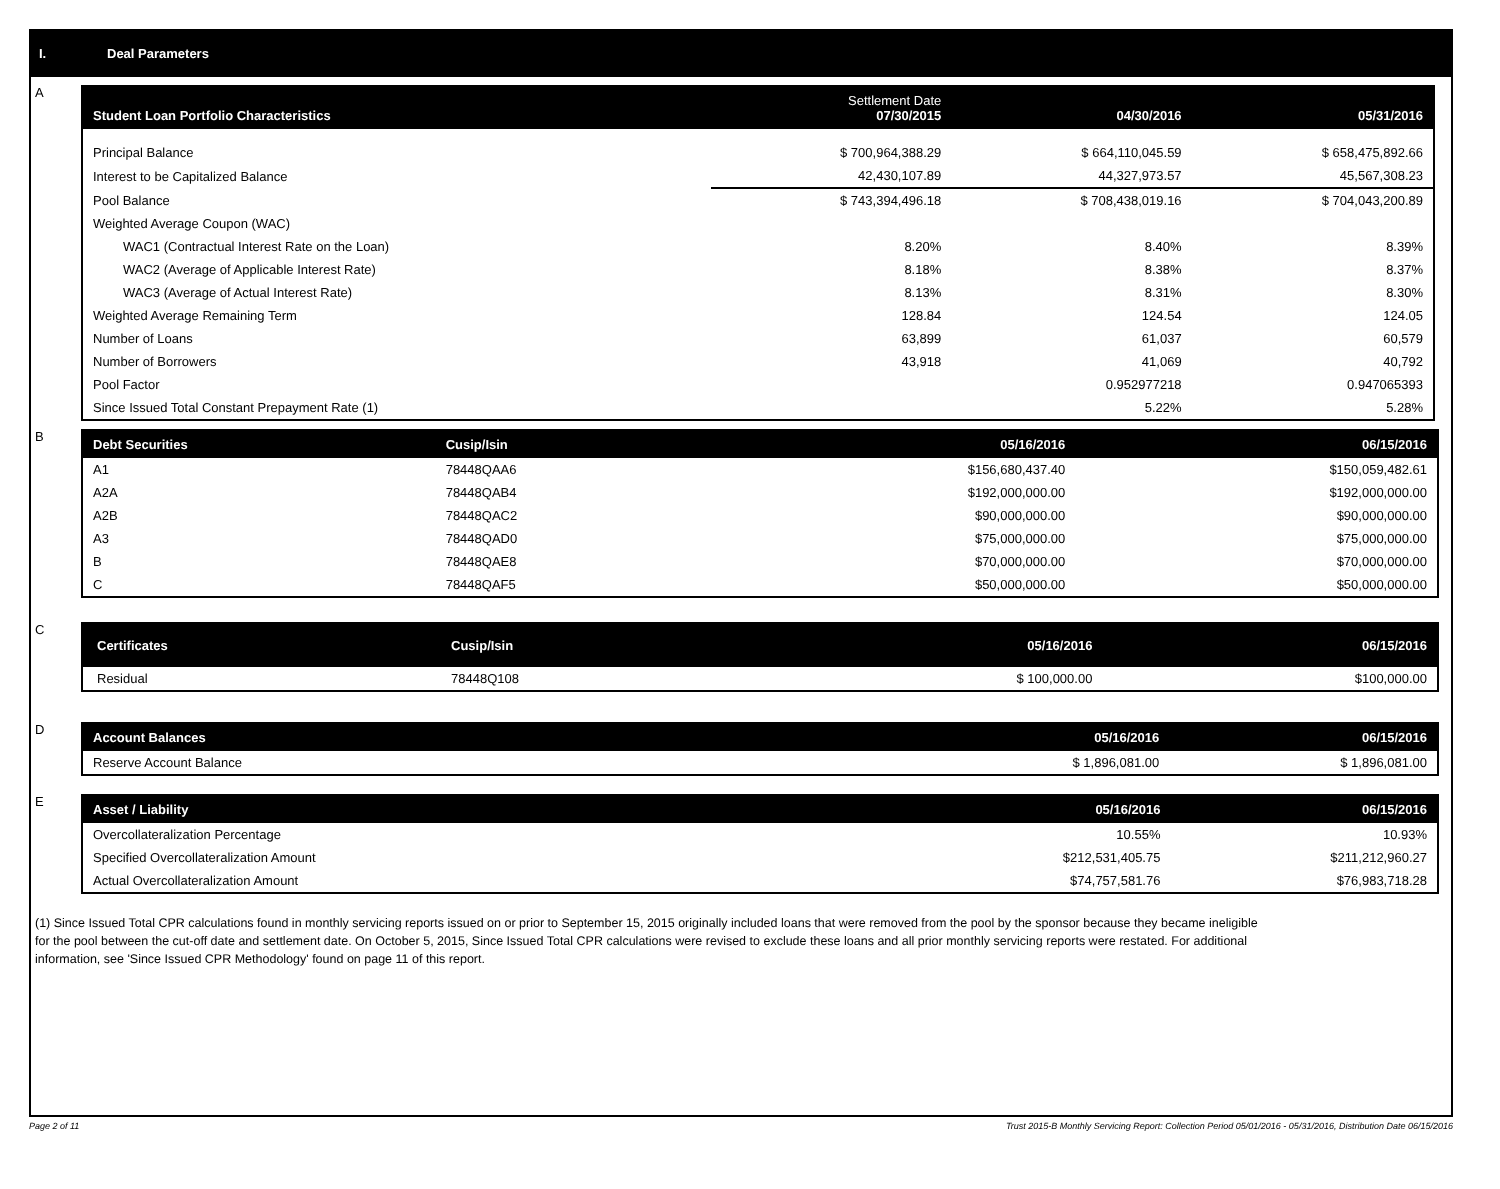I. Deal Parameters
A
| Student Loan Portfolio Characteristics | Settlement Date 07/30/2015 | 04/30/2016 | 05/31/2016 |
| --- | --- | --- | --- |
| Principal Balance | $ 700,964,388.29 | $ 664,110,045.59 | $ 658,475,892.66 |
| Interest to be Capitalized Balance | 42,430,107.89 | 44,327,973.57 | 45,567,308.23 |
| Pool Balance | $ 743,394,496.18 | $ 708,438,019.16 | $ 704,043,200.89 |
| Weighted Average Coupon (WAC) | | | |
| WAC1 (Contractual Interest Rate on the Loan) | 8.20% | 8.40% | 8.39% |
| WAC2 (Average of Applicable Interest Rate) | 8.18% | 8.38% | 8.37% |
| WAC3 (Average of Actual Interest Rate) | 8.13% | 8.31% | 8.30% |
| Weighted Average Remaining Term | 128.84 | 124.54 | 124.05 |
| Number of Loans | 63,899 | 61,037 | 60,579 |
| Number of Borrowers | 43,918 | 41,069 | 40,792 |
| Pool Factor | | 0.952977218 | 0.947065393 |
| Since Issued Total Constant Prepayment Rate (1) | | 5.22% | 5.28% |
B
| Debt Securities | Cusip/Isin | 05/16/2016 | 06/15/2016 |
| --- | --- | --- | --- |
| A1 | 78448QAA6 | $156,680,437.40 | $150,059,482.61 |
| A2A | 78448QAB4 | $192,000,000.00 | $192,000,000.00 |
| A2B | 78448QAC2 | $90,000,000.00 | $90,000,000.00 |
| A3 | 78448QAD0 | $75,000,000.00 | $75,000,000.00 |
| B | 78448QAE8 | $70,000,000.00 | $70,000,000.00 |
| C | 78448QAF5 | $50,000,000.00 | $50,000,000.00 |
C
| Certificates | Cusip/Isin | 05/16/2016 | 06/15/2016 |
| --- | --- | --- | --- |
| Residual | 78448Q108 | $ 100,000.00 | $100,000.00 |
D
| Account Balances | 05/16/2016 | 06/15/2016 |
| --- | --- | --- |
| Reserve Account Balance | $ 1,896,081.00 | $ 1,896,081.00 |
E
| Asset / Liability | 05/16/2016 | 06/15/2016 |
| --- | --- | --- |
| Overcollateralization Percentage | 10.55% | 10.93% |
| Specified Overcollateralization Amount | $212,531,405.75 | $211,212,960.27 |
| Actual Overcollateralization Amount | $74,757,581.76 | $76,983,718.28 |
(1) Since Issued Total CPR calculations found in monthly servicing reports issued on or prior to September 15, 2015 originally included loans that were removed from the pool by the sponsor because they became ineligible for the pool between the cut-off date and settlement date. On October 5, 2015, Since Issued Total CPR calculations were revised to exclude these loans and all prior monthly servicing reports were restated. For additional information, see 'Since Issued CPR Methodology' found on page 11 of this report.
Page 2 of 11 Trust 2015-B Monthly Servicing Report: Collection Period 05/01/2016 - 05/31/2016, Distribution Date 06/15/2016